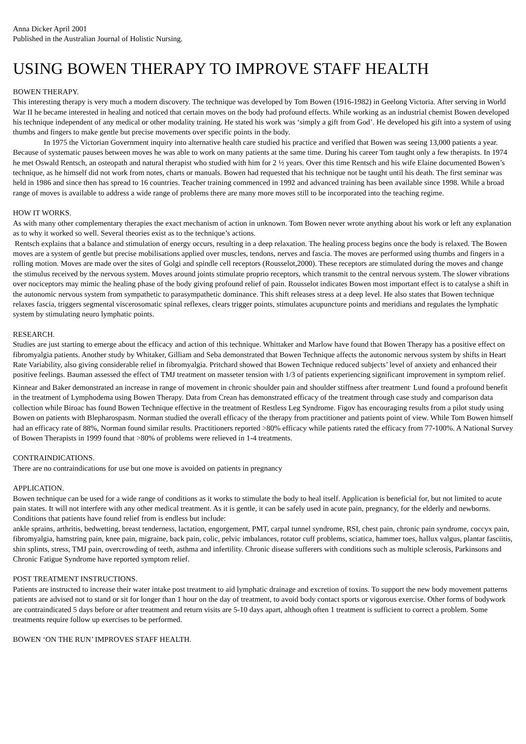Anna Dicker April 2001
Published in the Australian Journal of Holistic Nursing.
USING BOWEN THERAPY TO IMPROVE STAFF HEALTH
BOWEN THERAPY.
This interesting therapy is very much a modern discovery. The technique was developed by Tom Bowen (1916-1982) in Geelong Victoria. After serving in World War II he became interested in healing and noticed that certain moves on the body had profound effects. While working as an industrial chemist Bowen developed his technique independent of any medical or other modality training. He stated his work was ‘simply a gift from God’. He developed his gift into a system of using thumbs and fingers to make gentle but precise movements over specific points in the body.
In 1975 the Victorian Government inquiry into alternative health care studied his practice and verified that Bowen was seeing 13,000 patients a year. Because of systematic pauses between moves he was able to work on many patients at the same time. During his career Tom taught only a few therapists. In 1974 he met Oswald Rentsch, an osteopath and natural therapist who studied with him for 2 ½ years. Over this time Rentsch and his wife Elaine documented Bowen’s technique, as he himself did not work from notes, charts or manuals. Bowen had requested that his technique not be taught until his death. The first seminar was held in 1986 and since then has spread to 16 countries. Teacher training commenced in 1992 and advanced training has been available since 1998. While a broad range of moves is available to address a wide range of problems there are many more moves still to be incorporated into the teaching regime.
HOW IT WORKS.
As with many other complementary therapies the exact mechanism of action in unknown. Tom Bowen never wrote anything about his work or left any explanation as to why it worked so well. Several theories exist as to the technique’s actions.
Rentsch explains that a balance and stimulation of energy occurs, resulting in a deep relaxation. The healing process begins once the body is relaxed. The Bowen moves are a system of gentle but precise mobilisations applied over muscles, tendons, nerves and fascia. The moves are performed using thumbs and fingers in a rolling motion. Moves are made over the sites of Golgi and spindle cell receptors (Rousselot,2000). These receptors are stimulated during the moves and change the stimulus received by the nervous system. Moves around joints stimulate proprio receptors, which transmit to the central nervous system. The slower vibrations over nociceptors may mimic the healing phase of the body giving profound relief of pain. Rousselot indicates Bowen most important effect is to catalyse a shift in the autonomic nervous system from sympathetic to parasympathetic dominance. This shift releases stress at a deep level. He also states that Bowen technique relaxes fascia, triggers segmental viscerosomatic spinal reflexes, clears trigger points, stimulates acupuncture points and meridians and regulates the lymphatic system by stimulating neuro lymphatic points.
RESEARCH.
Studies are just starting to emerge about the efficacy and action of this technique. Whittaker and Marlow have found that Bowen Therapy has a positive effect on fibromyalgia patients. Another study by Whitaker, Gilliam and Seba demonstrated that Bowen Technique affects the autonomic nervous system by shifts in Heart Rate Variability, also giving considerable relief in fibromyalgia. Pritchard showed that Bowen Technique reduced subjects’ level of anxiety and enhanced their positive feelings. Bauman assessed the effect of TMJ treatment on masseter tension with 1/3 of patients experiencing significant improvement in symptom relief. Kinnear and Baker demonstrated an increase in range of movement in chronic shoulder pain and shoulder stiffness after treatment<sup>.</sup> Lund found a profound benefit in the treatment of Lymphodema using Bowen Therapy. Data from Crean has demonstrated efficacy of the treatment through case study and comparison data collection while Biroac has found Bowen Technique effective in the treatment of Restless Leg Syndrome. Figov has encouraging results from a pilot study using Bowen on patients with Blepharospasm. Norman studied the overall efficacy of the therapy from practitioner and patients point of view. While Tom Bowen himself had an efficacy rate of 88%, Norman found similar results. Practitioners reported >80% efficacy while patients rated the efficacy from 77-100%. A National Survey of Bowen Therapists in 1999 found that >80% of problems were relieved in 1-4 treatments.
CONTRAINDICATIONS.
There are no contraindications for use but one move is avoided on patients in pregnancy
APPLICATION.
Bowen technique can be used for a wide range of conditions as it works to stimulate the body to heal itself. Application is beneficial for, but not limited to acute pain states. It will not interfere with any other medical treatment. As it is gentle, it can be safely used in acute pain, pregnancy, for the elderly and newborns.
Conditions that patients have found relief from is endless but include:
ankle sprains, arthritis, bedwetting, breast tenderness, lactation, engorgement, PMT, carpal tunnel syndrome, RSI, chest pain, chronic pain syndrome, coccyx pain, fibromyalgia, hamstring pain, knee pain, migraine, back pain, colic, pelvic imbalances, rotator cuff problems, sciatica, hammer toes, hallux valgus, plantar fasciitis, shin splints, stress, TMJ pain, overcrowding of teeth, asthma and infertility. Chronic disease sufferers with conditions such as multiple sclerosis, Parkinsons and Chronic Fatigue Syndrome have reported symptom relief.
POST TREATMENT INSTRUCTIONS.
Patients are instructed to increase their water intake post treatment to aid lymphatic drainage and excretion of toxins. To support the new body movement patterns patients are advised not to stand or sit for longer than 1 hour on the day of treatment, to avoid body contact sports or vigorous exercise. Other forms of bodywork are contraindicated 5 days before or after treatment and return visits are 5-10 days apart, although often 1 treatment is sufficient to correct a problem. Some treatments require follow up exercises to be performed.
BOWEN ‘ON THE RUN’ IMPROVES STAFF HEALTH.